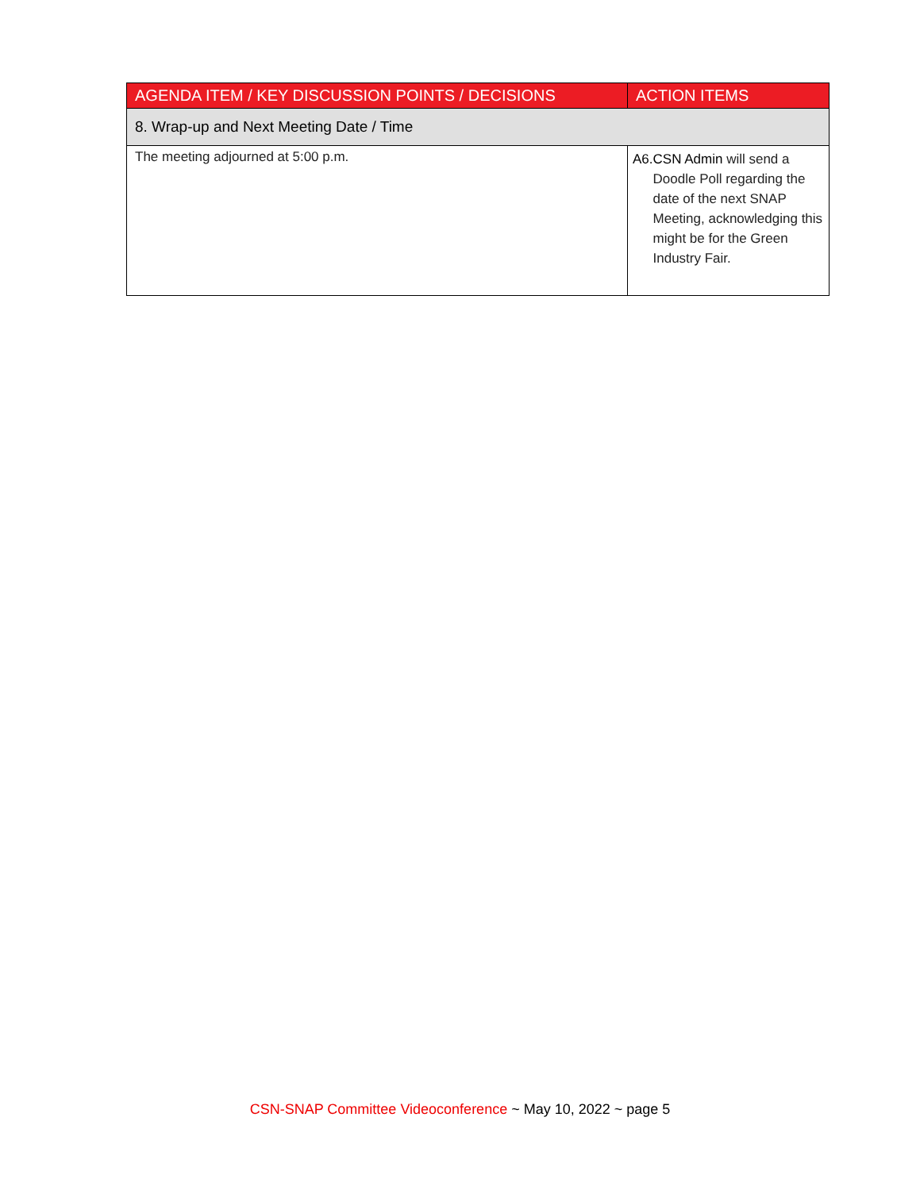| AGENDA ITEM / KEY DISCUSSION POINTS / DECISIONS | ACTION ITEMS |
| --- | --- |
| 8. Wrap-up and Next Meeting Date / Time | |
| The meeting adjourned at 5:00 p.m. | A6. CSN Admin will send a Doodle Poll regarding the date of the next SNAP Meeting, acknowledging this might be for the Green Industry Fair. |
CSN-SNAP Committee Videoconference ~ May 10, 2022 ~ page 5